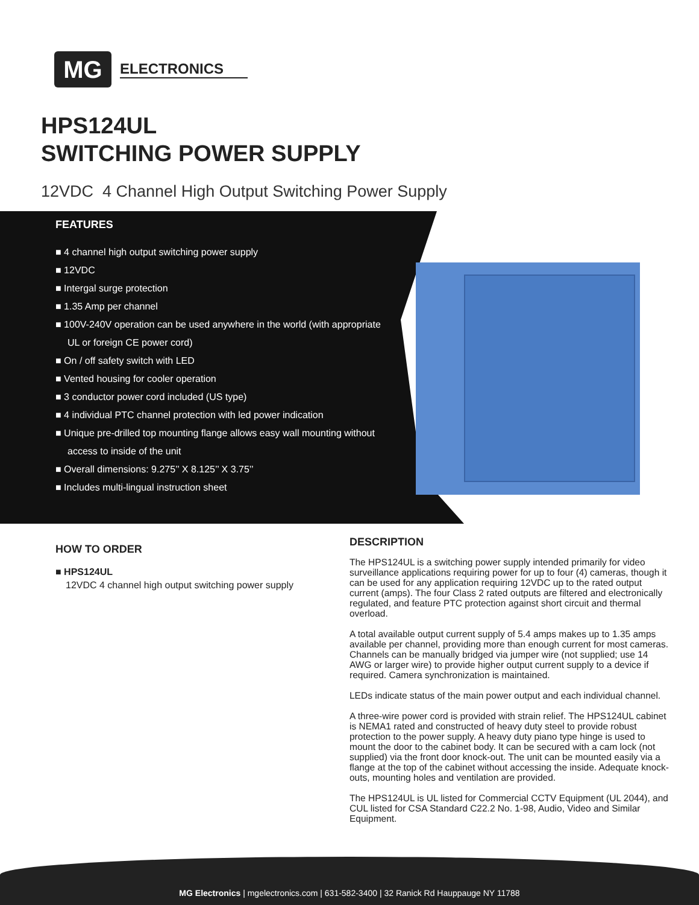MG
ELECTRONICS
HPS124UL
SWITCHING POWER SUPPLY
12VDC 4 Channel High Output Switching Power Supply
FEATURES
■ 4 channel high output switching power supply
■ 12VDC
■ Intergal surge protection
■ 1.35 Amp per channel
■ 100V-240V operation can be used anywhere in the world (with appropriate UL or foreign CE power cord)
■ On / off safety switch with LED
■ Vented housing for cooler operation
■ 3 conductor power cord included (US type)
■ 4 individual PTC channel protection with led power indication
■ Unique pre-drilled top mounting flange allows easy wall mounting without access to inside of the unit
■ Overall dimensions: 9.275’’ X 8.125’’ X 3.75’’
■ Includes multi-lingual instruction sheet
HOW TO ORDER
■ HPS124UL
12VDC 4 channel high output switching power supply
DESCRIPTION
The HPS124UL is a switching power supply intended primarily for video surveillance applications requiring power for up to four (4) cameras, though it can be used for any application requiring 12VDC up to the rated output current (amps). The four Class 2 rated outputs are filtered and electronically regulated, and feature PTC protection against short circuit and thermal overload.
A total available output current supply of 5.4 amps makes up to 1.35 amps available per channel, providing more than enough current for most cameras. Channels can be manually bridged via jumper wire (not supplied; use 14 AWG or larger wire) to provide higher output current supply to a device if required. Camera synchronization is maintained.
LEDs indicate status of the main power output and each individual channel.
A three-wire power cord is provided with strain relief. The HPS124UL cabinet is NEMA1 rated and constructed of heavy duty steel to provide robust protection to the power supply. A heavy duty piano type hinge is used to mount the door to the cabinet body. It can be secured with a cam lock (not supplied) via the front door knock-out. The unit can be mounted easily via a flange at the top of the cabinet without accessing the inside. Adequate knock-outs, mounting holes and ventilation are provided.
The HPS124UL is UL listed for Commercial CCTV Equipment (UL 2044), and CUL listed for CSA Standard C22.2 No. 1-98, Audio, Video and Similar Equipment.
MG Electronics | mgelectronics.com | 631-582-3400 | 32 Ranick Rd Hauppauge NY 11788